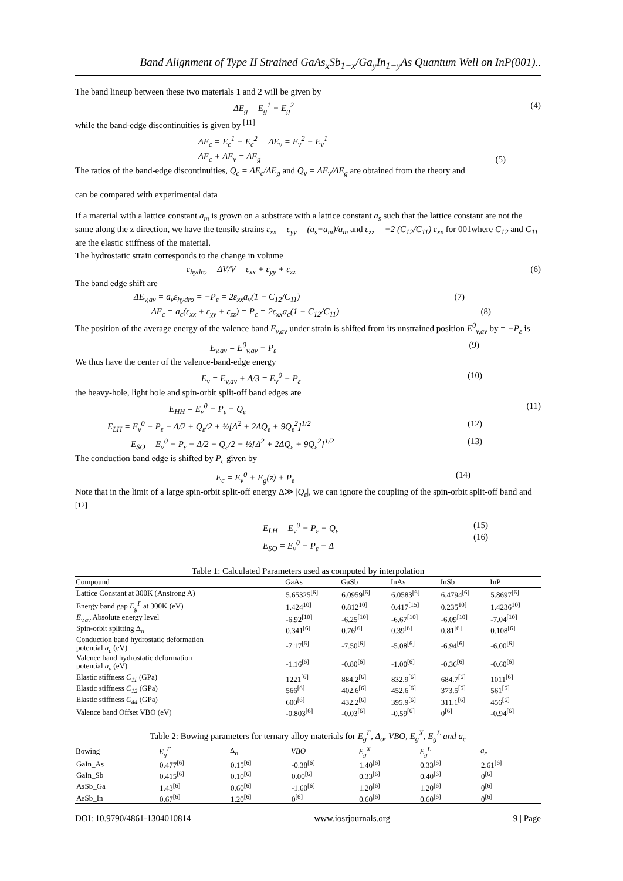Band Alignment of Type II Strained GaAs<sub>x</sub>Sb<sub>1−x</sub>/Ga<sub>y</sub>In<sub>1−y</sub>As Quantum Well on InP(001)..
The band lineup between these two materials 1 and 2 will be given by
ΔE<sub>g</sub> = E<sub>g</sub><sup>1</sup> − E<sub>g</sub><sup>2</sup> (4)
while the band-edge discontinuities is given by <sup>[11]</sup>
ΔE<sub>c</sub> = E<sub>c</sub><sup>1</sup> − E<sub>c</sub><sup>2</sup> ΔE<sub>v</sub> = E<sub>v</sub><sup>2</sup> − E<sub>v</sub><sup>1</sup>
ΔE<sub>c</sub> + ΔE<sub>v</sub> = ΔE<sub>g</sub> (5)
The ratios of the band-edge discontinuities, Q<sub>c</sub> = ΔE<sub>c</sub>/ΔE<sub>g</sub> and Q<sub>v</sub> = ΔE<sub>v</sub>/ΔE<sub>g</sub> are obtained from the theory and
can be compared with experimental data
If a material with a lattice constant a<sub>m</sub> is grown on a substrate with a lattice constant a<sub>s</sub> such that the lattice constant are not the same along the z direction, we have the tensile strains ε<sub>xx</sub> = ε<sub>yy</sub> = (a<sub>s</sub>−a<sub>m</sub>)/a<sub>m</sub> and ε<sub>zz</sub> = −2 (C<sub>12</sub>/C<sub>11</sub>) ε<sub>xx</sub> for 001where C<sub>12</sub> and C<sub>11</sub> are the elastic stiffness of the material.
The hydrostatic strain corresponds to the change in volume
ε<sub>hydro</sub> = ΔV/V = ε<sub>xx</sub> + ε<sub>yy</sub> + ε<sub>zz</sub> (6)
The band edge shift are
ΔE<sub>v,av</sub> = a<sub>v</sub>ε<sub>hydro</sub> = −P<sub>ε</sub> = 2ε<sub>xx</sub>a<sub>v</sub>(1 − C<sub>12</sub>/C<sub>11</sub>) (7)
ΔE<sub>c</sub> = a<sub>c</sub>(ε<sub>xx</sub> + ε<sub>yy</sub> + ε<sub>zz</sub>) = P<sub>c</sub> = 2ε<sub>xx</sub>a<sub>c</sub>(1 − C<sub>12</sub>/C<sub>11</sub>) (8)
The position of the average energy of the valence band E<sub>v,av</sub> under strain is shifted from its unstrained position E<sup>0</sup><sub>v,av</sub> by = −P<sub>ε</sub> is
E<sub>v,av</sub> = E<sup>0</sup><sub>v,av</sub> − P<sub>ε</sub> (9)
We thus have the center of the valence-band-edge energy
E<sub>v</sub> = E<sub>v,av</sub> + Δ/3 = E<sub>v</sub><sup>0</sup> − P<sub>ε</sub> (10)
the heavy-hole, light hole and spin-orbit split-off band edges are
E<sub>HH</sub> = E<sub>v</sub><sup>0</sup> − P<sub>ε</sub> − Q<sub>ε</sub> (11)
E<sub>LH</sub> = E<sub>v</sub><sup>0</sup> − P<sub>ε</sub> − Δ/2 + Q<sub>ε</sub>/2 + ½[Δ<sup>2</sup> + 2ΔQ<sub>ε</sub> + 9Q<sub>ε</sub><sup>2</sup>]<sup>1/2</sup> (12)
E<sub>SO</sub> = E<sub>v</sub><sup>0</sup> − P<sub>ε</sub> − Δ/2 + Q<sub>ε</sub>/2 − ½[Δ<sup>2</sup> + 2ΔQ<sub>ε</sub> + 9Q<sub>ε</sub><sup>2</sup>]<sup>1/2</sup> (13)
The conduction band edge is shifted by P<sub>c</sub> given by
E<sub>c</sub> = E<sub>v</sub><sup>0</sup> + E<sub>g</sub>(z) + P<sub>ε</sub> (14)
Note that in the limit of a large spin-orbit split-off energy Δ≫ |Q<sub>ε</sub>|, we can ignore the coupling of the spin-orbit split-off band and <sup>[12]</sup>
E<sub>LH</sub> = E<sub>v</sub><sup>0</sup> − P<sub>ε</sub> + Q<sub>ε</sub>
E<sub>SO</sub> = E<sub>v</sub><sup>0</sup> − P<sub>ε</sub> − Δ (15)
(16)
Table 1: Calculated Parameters used as computed by interpolation
| Compound | GaAs | GaSb | InAs | InSb | InP |
| --- | --- | --- | --- | --- | --- |
| Lattice Constant at 300K (Anstrong A) | 5.65325<sup>[6]</sup> | 6.0959<sup>[6]</sup> | 6.0583<sup>[6]</sup> | 6.4794<sup>[6]</sup> | 5.8697<sup>[6]</sup> |
| Energy band gap E<sub>g</sub><sup>Γ</sup> at 300K (eV) | 1.424<sup>10]</sup> | 0.812<sup>10]</sup> | 0.417<sup>[15]</sup> | 0.235<sup>10]</sup> | 1.4236<sup>10]</sup> |
| E<sub>v,av</sub> Absolute energy level | -6.92<sup>[10]</sup> | -6.25<sup>[10]</sup> | -6.67<sup>[10]</sup> | -6.09<sup>[10]</sup> | -7.04<sup>[10]</sup> |
| Spin-orbit splitting Δ<sub>o</sub> | 0.341<sup>[6]</sup> | 0.76<sup>[6]</sup> | 0.39<sup>[6]</sup> | 0.81<sup>[6]</sup> | 0.108<sup>[6]</sup> |
| Conduction band hydrostatic deformation potential a<sub>c</sub> (eV) | -7.17<sup>[6]</sup> | -7.50<sup>[6]</sup> | -5.08<sup>[6]</sup> | -6.94<sup>[6]</sup> | -6.00<sup>[6]</sup> |
| Valence band hydrostatic deformation potential a<sub>v</sub> (eV) | -1.16<sup>[6]</sup> | -0.80<sup>[6]</sup> | -1.00<sup>[6]</sup> | -0.36<sup>[6]</sup> | -0.60<sup>[6]</sup> |
| Elastic stiffness C<sub>11</sub> (GPa) | 1221<sup>[6]</sup> | 884.2<sup>[6]</sup> | 832.9<sup>[6]</sup> | 684.7<sup>[6]</sup> | 1011<sup>[6]</sup> |
| Elastic stiffness C<sub>12</sub> (GPa) | 566<sup>[6]</sup> | 402.6<sup>[6]</sup> | 452.6<sup>[6]</sup> | 373.5<sup>[6]</sup> | 561<sup>[6]</sup> |
| Elastic stiffness C<sub>44</sub> (GPa) | 600<sup>[6]</sup> | 432.2<sup>[6]</sup> | 395.9<sup>[6]</sup> | 311.1<sup>[6]</sup> | 456<sup>[6]</sup> |
| Valence band Offset VBO (eV) | -0.803<sup>[6]</sup> | -0.03<sup>[6]</sup> | -0.59<sup>[6]</sup> | 0<sup>[6]</sup> | -0.94<sup>[6]</sup> |
Table 2: Bowing parameters for ternary alloy materials for E<sub>g</sub><sup>Γ</sup>, Δ<sub>o</sub>, VBO, E<sub>g</sub><sup>X</sup>, E<sub>g</sub><sup>L</sup> and a<sub>c</sub>
| Bowing | E<sub>g</sub><sup>Γ</sup> | Δ<sub>o</sub> | VBO | E<sub>g</sub><sup>X</sup> | E<sub>g</sub><sup>L</sup> | a<sub>c</sub> |
| --- | --- | --- | --- | --- | --- | --- |
| GaIn_As | 0.477<sup>[6]</sup> | 0.15<sup>[6]</sup> | -0.38<sup>[6]</sup> | 1.40<sup>[6]</sup> | 0.33<sup>[6]</sup> | 2.61<sup>[6]</sup> |
| GaIn_Sb | 0.415<sup>[6]</sup> | 0.10<sup>[6]</sup> | 0.00<sup>[6]</sup> | 0.33<sup>[6]</sup> | 0.40<sup>[6]</sup> | 0<sup>[6]</sup> |
| AsSb_Ga | 1.43<sup>[6]</sup> | 0.60<sup>[6]</sup> | -1.60<sup>[6]</sup> | 1.20<sup>[6]</sup> | 1.20<sup>[6]</sup> | 0<sup>[6]</sup> |
| AsSb_In | 0.67<sup>[6]</sup> | 1.20<sup>[6]</sup> | 0<sup>[6]</sup> | 0.60<sup>[6]</sup> | 0.60<sup>[6]</sup> | 0<sup>[6]</sup> |
DOI: 10.9790/4861-1304010814 www.iosrjournals.org 9 | Page